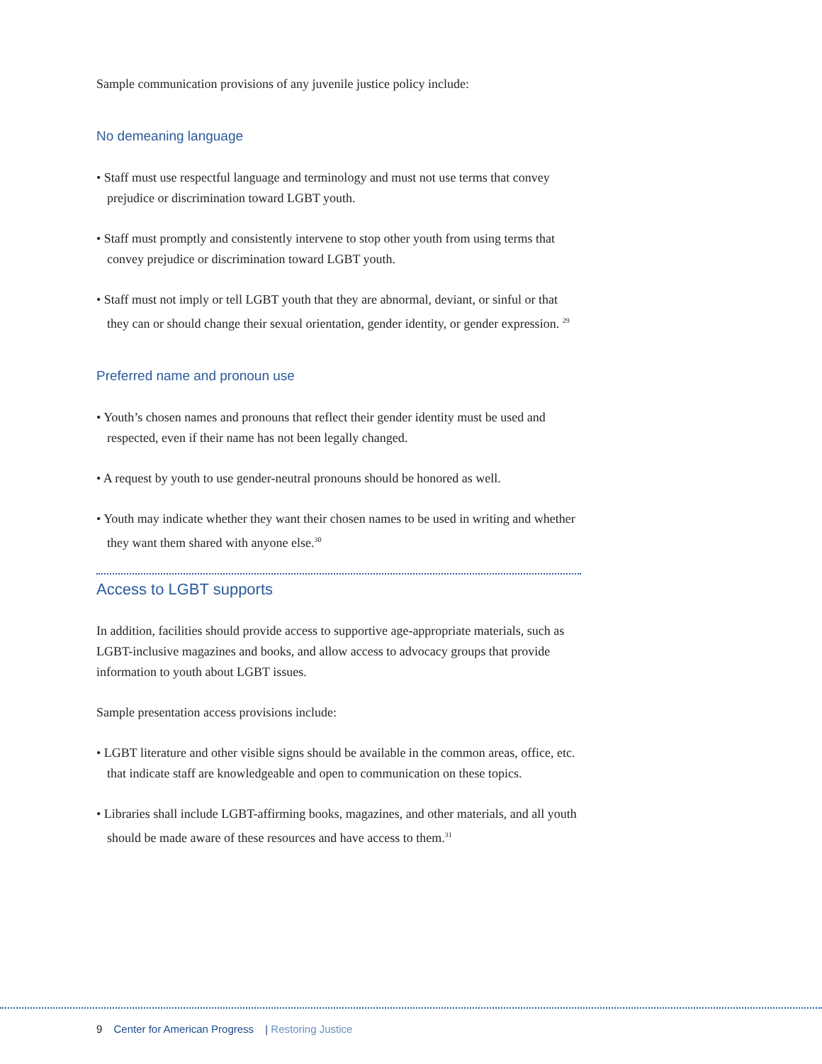Sample communication provisions of any juvenile justice policy include:
No demeaning language
• Staff must use respectful language and terminology and must not use terms that convey prejudice or discrimination toward LGBT youth.
• Staff must promptly and consistently intervene to stop other youth from using terms that convey prejudice or discrimination toward LGBT youth.
• Staff must not imply or tell LGBT youth that they are abnormal, deviant, or sinful or that they can or should change their sexual orientation, gender identity, or gender expression. <sup>29</sup>
Preferred name and pronoun use
• Youth’s chosen names and pronouns that reflect their gender identity must be used and respected, even if their name has not been legally changed.
• A request by youth to use gender-neutral pronouns should be honored as well.
• Youth may indicate whether they want their chosen names to be used in writing and whether they want them shared with anyone else.<sup>30</sup>
Access to LGBT supports
In addition, facilities should provide access to supportive age-appropriate materials, such as LGBT-inclusive magazines and books, and allow access to advocacy groups that provide information to youth about LGBT issues.
Sample presentation access provisions include:
• LGBT literature and other visible signs should be available in the common areas, office, etc. that indicate staff are knowledgeable and open to communication on these topics.
• Libraries shall include LGBT-affirming books, magazines, and other materials, and all youth should be made aware of these resources and have access to them.<sup>31</sup>
9 Center for American Progress | Restoring Justice